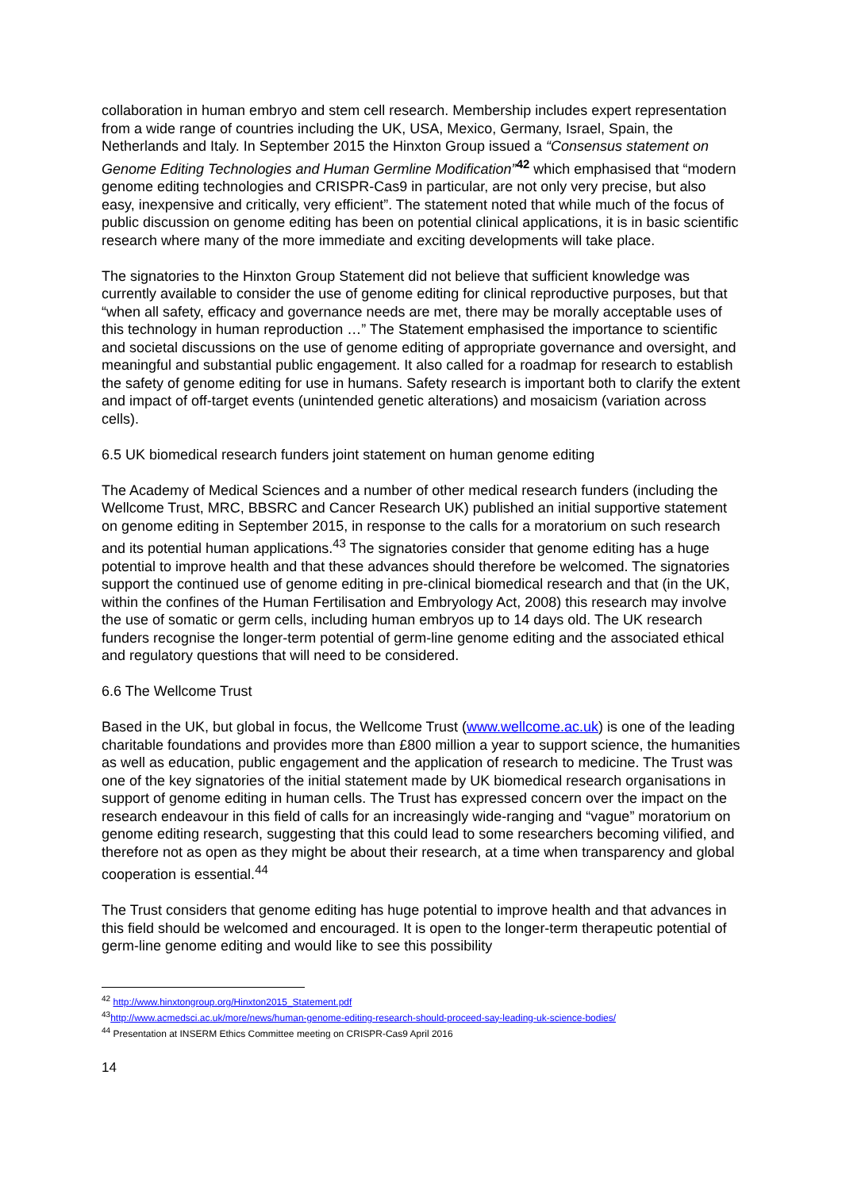collaboration in human embryo and stem cell research. Membership includes expert representation from a wide range of countries including the UK, USA, Mexico, Germany, Israel, Spain, the Netherlands and Italy. In September 2015 the Hinxton Group issued a “Consensus statement on Genome Editing Technologies and Human Germline Modification”<sup>42</sup> which emphasised that “modern genome editing technologies and CRISPR-Cas9 in particular, are not only very precise, but also easy, inexpensive and critically, very efficient”. The statement noted that while much of the focus of public discussion on genome editing has been on potential clinical applications, it is in basic scientific research where many of the more immediate and exciting developments will take place.
The signatories to the Hinxton Group Statement did not believe that sufficient knowledge was currently available to consider the use of genome editing for clinical reproductive purposes, but that “when all safety, efficacy and governance needs are met, there may be morally acceptable uses of this technology in human reproduction …” The Statement emphasised the importance to scientific and societal discussions on the use of genome editing of appropriate governance and oversight, and meaningful and substantial public engagement. It also called for a roadmap for research to establish the safety of genome editing for use in humans. Safety research is important both to clarify the extent and impact of off-target events (unintended genetic alterations) and mosaicism (variation across cells).
6.5 UK biomedical research funders joint statement on human genome editing
The Academy of Medical Sciences and a number of other medical research funders (including the Wellcome Trust, MRC, BBSRC and Cancer Research UK) published an initial supportive statement on genome editing in September 2015, in response to the calls for a moratorium on such research and its potential human applications.<sup>43</sup> The signatories consider that genome editing has a huge potential to improve health and that these advances should therefore be welcomed. The signatories support the continued use of genome editing in pre-clinical biomedical research and that (in the UK, within the confines of the Human Fertilisation and Embryology Act, 2008) this research may involve the use of somatic or germ cells, including human embryos up to 14 days old. The UK research funders recognise the longer-term potential of germ-line genome editing and the associated ethical and regulatory questions that will need to be considered.
6.6 The Wellcome Trust
Based in the UK, but global in focus, the Wellcome Trust (www.wellcome.ac.uk) is one of the leading charitable foundations and provides more than £800 million a year to support science, the humanities as well as education, public engagement and the application of research to medicine. The Trust was one of the key signatories of the initial statement made by UK biomedical research organisations in support of genome editing in human cells. The Trust has expressed concern over the impact on the research endeavour in this field of calls for an increasingly wide-ranging and “vague” moratorium on genome editing research, suggesting that this could lead to some researchers becoming vilified, and therefore not as open as they might be about their research, at a time when transparency and global cooperation is essential.<sup>44</sup>
The Trust considers that genome editing has huge potential to improve health and that advances in this field should be welcomed and encouraged. It is open to the longer-term therapeutic potential of germ-line genome editing and would like to see this possibility
<sup>42</sup> http://www.hinxtongroup.org/Hinxton2015_Statement.pdf
<sup>43</sup> http://www.acmedsci.ac.uk/more/news/human-genome-editing-research-should-proceed-say-leading-uk-science-bodies/
<sup>44</sup> Presentation at INSERM Ethics Committee meeting on CRISPR-Cas9 April 2016
14